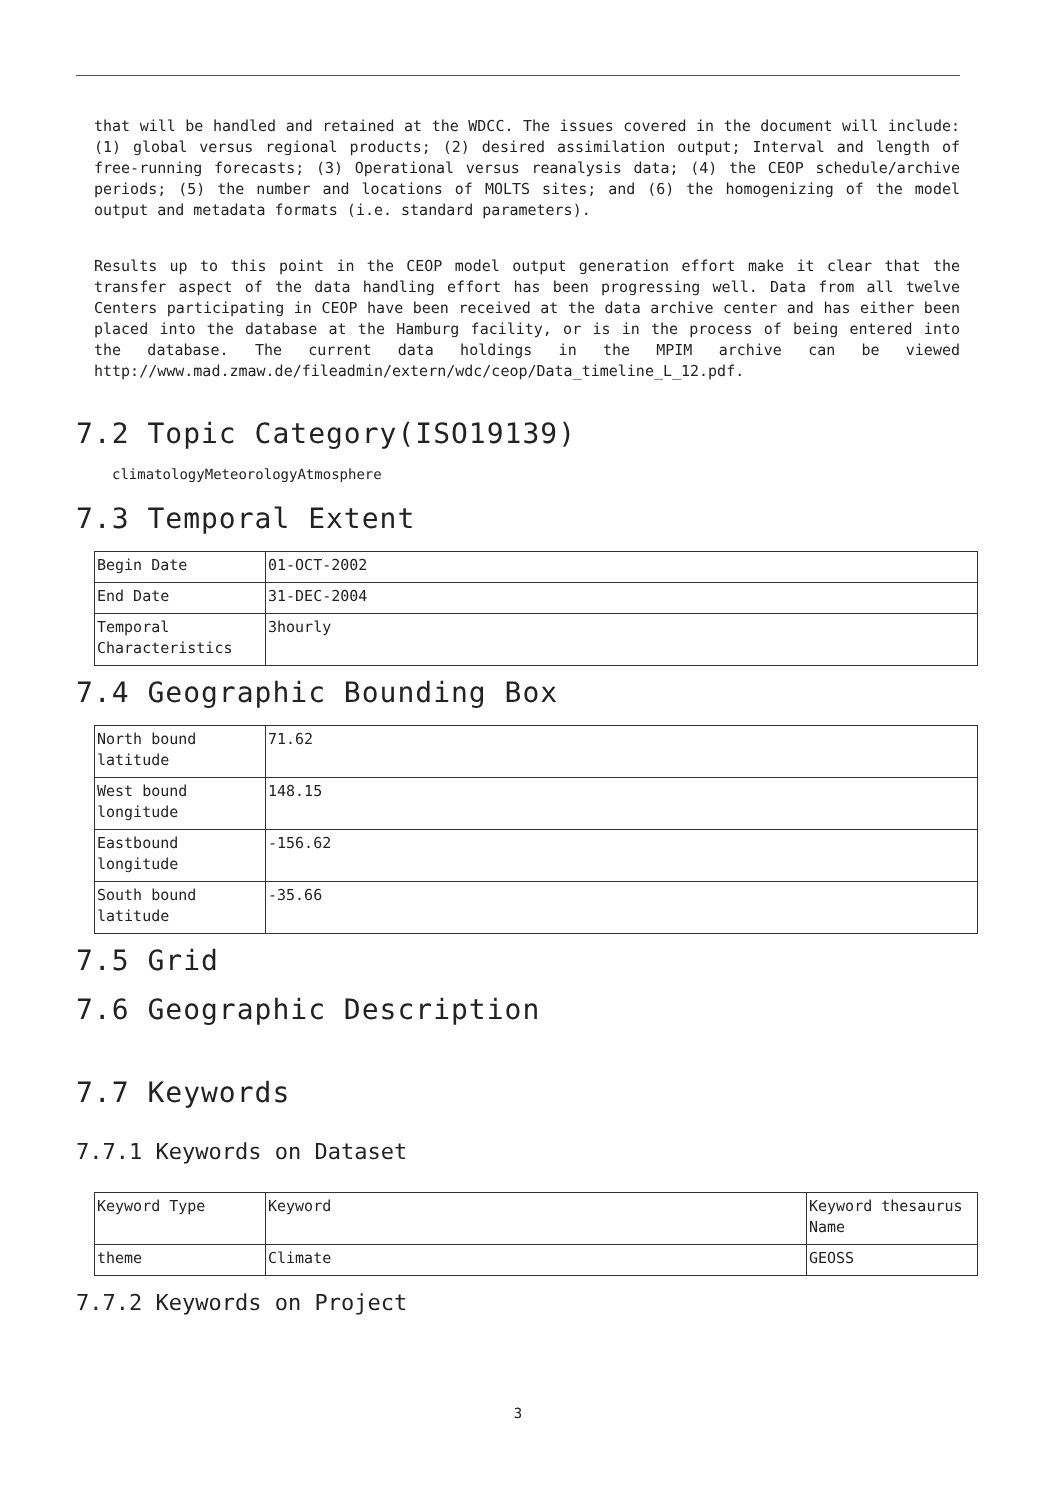that will be handled and retained at the WDCC. The issues covered in the document will include: (1) global versus regional products; (2) desired assimilation output; Interval and length of free-running forecasts; (3) Operational versus reanalysis data; (4) the CEOP schedule/archive periods; (5) the number and locations of MOLTS sites; and (6) the homogenizing of the model output and metadata formats (i.e. standard parameters).
Results up to this point in the CEOP model output generation effort make it clear that the transfer aspect of the data handling effort has been progressing well. Data from all twelve Centers participating in CEOP have been received at the data archive center and has either been placed into the database at the Hamburg facility, or is in the process of being entered into the database. The current data holdings in the MPIM archive can be viewed http://www.mad.zmaw.de/fileadmin/extern/wdc/ceop/Data_timeline_L_12.pdf.
7.2 Topic Category(ISO19139)
climatologyMeteorologyAtmosphere
7.3 Temporal Extent
| Begin Date | 01-OCT-2002 |
| End Date | 31-DEC-2004 |
| Temporal Characteristics | 3hourly |
7.4 Geographic Bounding Box
| North bound latitude | 71.62 |
| West bound longitude | 148.15 |
| Eastbound longitude | -156.62 |
| South bound latitude | -35.66 |
7.5 Grid
7.6 Geographic Description
7.7 Keywords
7.7.1 Keywords on Dataset
| Keyword Type | Keyword | Keyword thesaurus Name |
| theme | Climate | GEOSS |
7.7.2 Keywords on Project
3